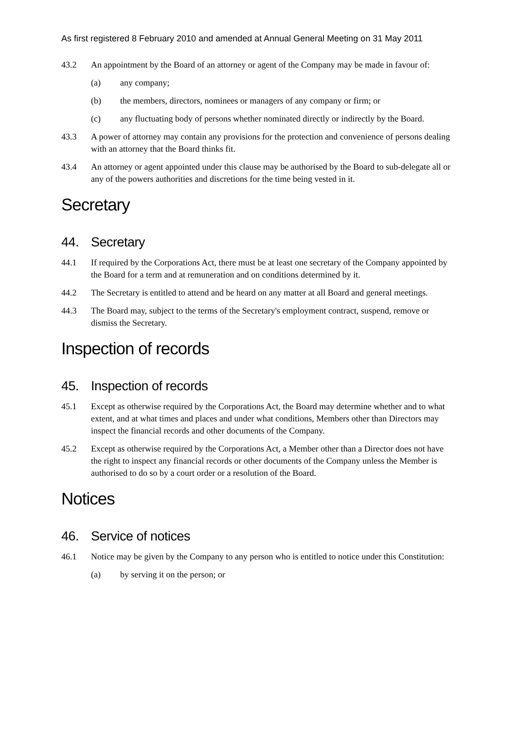As first registered 8 February 2010 and amended at Annual General Meeting on 31 May 2011
43.2 An appointment by the Board of an attorney or agent of the Company may be made in favour of:
(a) any company;
(b) the members, directors, nominees or managers of any company or firm; or
(c) any fluctuating body of persons whether nominated directly or indirectly by the Board.
43.3 A power of attorney may contain any provisions for the protection and convenience of persons dealing with an attorney that the Board thinks fit.
43.4 An attorney or agent appointed under this clause may be authorised by the Board to sub-delegate all or any of the powers authorities and discretions for the time being vested in it.
Secretary
44. Secretary
44.1 If required by the Corporations Act, there must be at least one secretary of the Company appointed by the Board for a term and at remuneration and on conditions determined by it.
44.2 The Secretary is entitled to attend and be heard on any matter at all Board and general meetings.
44.3 The Board may, subject to the terms of the Secretary's employment contract, suspend, remove or dismiss the Secretary.
Inspection of records
45. Inspection of records
45.1 Except as otherwise required by the Corporations Act, the Board may determine whether and to what extent, and at what times and places and under what conditions, Members other than Directors may inspect the financial records and other documents of the Company.
45.2 Except as otherwise required by the Corporations Act, a Member other than a Director does not have the right to inspect any financial records or other documents of the Company unless the Member is authorised to do so by a court order or a resolution of the Board.
Notices
46. Service of notices
46.1 Notice may be given by the Company to any person who is entitled to notice under this Constitution:
(a) by serving it on the person; or